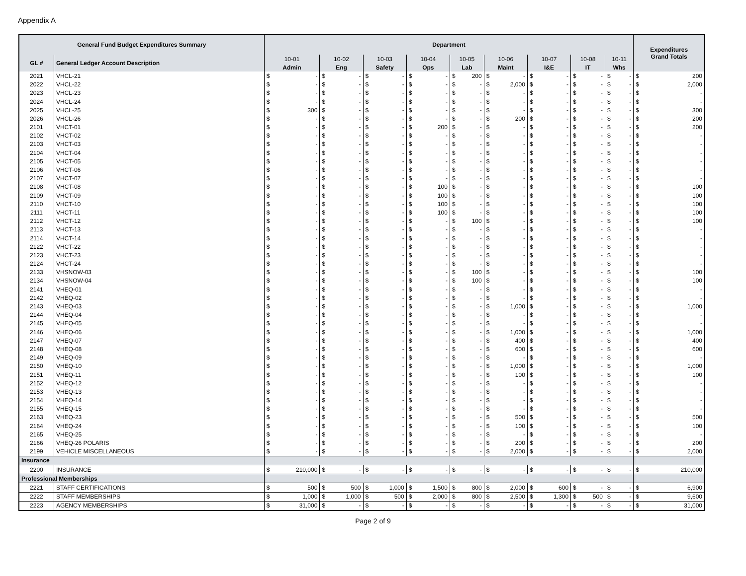Appendix A
| General Fund Budget Expenditures Summary | | Department | | | | | | | | | | | | | | | | | | Expenditures Grand Totals | |
| --- | --- | --- | --- | --- | --- | --- | --- | --- | --- | --- | --- | --- | --- | --- | --- | --- | --- | --- | --- | --- | --- |
| GL # | General Ledger Account Description | 10-01 | | 10-02 | | 10-03 | | 10-04 | | 10-05 | | 10-06 | | 10-07 | | 10-08 | | 10-11 | | | |
| | | Admin | | Eng | | Safety | | Ops | | Lab | | Maint | | I&E | | IT | | Whs | | | |
| 2021 | VHCL-21 | $ | - | $ | - | $ | - | $ | - | $ | 200 | $ | - | $ | - | $ | - | $ | - | $ | 200 |
| 2022 | VHCL-22 | $ | - | $ | - | $ | - | $ | - | $ | - | $ | 2,000 | $ | - | $ | - | $ | - | $ | 2,000 |
| 2023 | VHCL-23 | $ | - | $ | - | $ | - | $ | - | $ | - | $ | - | $ | - | $ | - | $ | - | $ | - |
| 2024 | VHCL-24 | $ | - | $ | - | $ | - | $ | - | $ | - | $ | - | $ | - | $ | - | $ | - | $ | - |
| 2025 | VHCL-25 | $ | 300 | $ | - | $ | - | $ | - | $ | - | $ | - | $ | - | $ | - | $ | - | $ | 300 |
| 2026 | VHCL-26 | $ | - | $ | - | $ | - | $ | - | $ | - | $ | 200 | $ | - | $ | - | $ | - | $ | 200 |
| 2101 | VHCT-01 | $ | - | $ | - | $ | - | $ | 200 | $ | - | $ | - | $ | - | $ | - | $ | - | $ | 200 |
| 2102 | VHCT-02 | $ | - | $ | - | $ | - | $ | - | $ | - | $ | - | $ | - | $ | - | $ | - | $ | - |
| 2103 | VHCT-03 | $ | - | $ | - | $ | - | $ | - | $ | - | $ | - | $ | - | $ | - | $ | - | $ | - |
| 2104 | VHCT-04 | $ | - | $ | - | $ | - | $ | - | $ | - | $ | - | $ | - | $ | - | $ | - | $ | - |
| 2105 | VHCT-05 | $ | - | $ | - | $ | - | $ | - | $ | - | $ | - | $ | - | $ | - | $ | - | $ | - |
| 2106 | VHCT-06 | $ | - | $ | - | $ | - | $ | - | $ | - | $ | - | $ | - | $ | - | $ | - | $ | - |
| 2107 | VHCT-07 | $ | - | $ | - | $ | - | $ | - | $ | - | $ | - | $ | - | $ | - | $ | - | $ | - |
| 2108 | VHCT-08 | $ | - | $ | - | $ | - | $ | 100 | $ | - | $ | - | $ | - | $ | - | $ | - | $ | 100 |
| 2109 | VHCT-09 | $ | - | $ | - | $ | - | $ | 100 | $ | - | $ | - | $ | - | $ | - | $ | - | $ | 100 |
| 2110 | VHCT-10 | $ | - | $ | - | $ | - | $ | 100 | $ | - | $ | - | $ | - | $ | - | $ | - | $ | 100 |
| 2111 | VHCT-11 | $ | - | $ | - | $ | - | $ | 100 | $ | - | $ | - | $ | - | $ | - | $ | - | $ | 100 |
| 2112 | VHCT-12 | $ | - | $ | - | $ | - | $ | - | $ | 100 | $ | - | $ | - | $ | - | $ | - | $ | 100 |
| 2113 | VHCT-13 | $ | - | $ | - | $ | - | $ | - | $ | - | $ | - | $ | - | $ | - | $ | - | $ | - |
| 2114 | VHCT-14 | $ | - | $ | - | $ | - | $ | - | $ | - | $ | - | $ | - | $ | - | $ | - | $ | - |
| 2122 | VHCT-22 | $ | - | $ | - | $ | - | $ | - | $ | - | $ | - | $ | - | $ | - | $ | - | $ | - |
| 2123 | VHCT-23 | $ | - | $ | - | $ | - | $ | - | $ | - | $ | - | $ | - | $ | - | $ | - | $ | - |
| 2124 | VHCT-24 | $ | - | $ | - | $ | - | $ | - | $ | - | $ | - | $ | - | $ | - | $ | - | $ | - |
| 2133 | VHSNOW-03 | $ | - | $ | - | $ | - | $ | - | $ | 100 | $ | - | $ | - | $ | - | $ | - | $ | 100 |
| 2134 | VHSNOW-04 | $ | - | $ | - | $ | - | $ | - | $ | 100 | $ | - | $ | - | $ | - | $ | - | $ | 100 |
| 2141 | VHEQ-01 | $ | - | $ | - | $ | - | $ | - | $ | - | $ | - | $ | - | $ | - | $ | - | $ | - |
| 2142 | VHEQ-02 | $ | - | $ | - | $ | - | $ | - | $ | - | $ | - | $ | - | $ | - | $ | - | $ | - |
| 2143 | VHEQ-03 | $ | - | $ | - | $ | - | $ | - | $ | - | $ | 1,000 | $ | - | $ | - | $ | - | $ | 1,000 |
| 2144 | VHEQ-04 | $ | - | $ | - | $ | - | $ | - | $ | - | $ | - | $ | - | $ | - | $ | - | $ | - |
| 2145 | VHEQ-05 | $ | - | $ | - | $ | - | $ | - | $ | - | $ | - | $ | - | $ | - | $ | - | $ | - |
| 2146 | VHEQ-06 | $ | - | $ | - | $ | - | $ | - | $ | - | $ | 1,000 | $ | - | $ | - | $ | - | $ | 1,000 |
| 2147 | VHEQ-07 | $ | - | $ | - | $ | - | $ | - | $ | - | $ | 400 | $ | - | $ | - | $ | - | $ | 400 |
| 2148 | VHEQ-08 | $ | - | $ | - | $ | - | $ | - | $ | - | $ | 600 | $ | - | $ | - | $ | - | $ | 600 |
| 2149 | VHEQ-09 | $ | - | $ | - | $ | - | $ | - | $ | - | $ | - | $ | - | $ | - | $ | - | $ | - |
| 2150 | VHEQ-10 | $ | - | $ | - | $ | - | $ | - | $ | - | $ | 1,000 | $ | - | $ | - | $ | - | $ | 1,000 |
| 2151 | VHEQ-11 | $ | - | $ | - | $ | - | $ | - | $ | - | $ | 100 | $ | - | $ | - | $ | - | $ | 100 |
| 2152 | VHEQ-12 | $ | - | $ | - | $ | - | $ | - | $ | - | $ | - | $ | - | $ | - | $ | - | $ | - |
| 2153 | VHEQ-13 | $ | - | $ | - | $ | - | $ | - | $ | - | $ | - | $ | - | $ | - | $ | - | $ | - |
| 2154 | VHEQ-14 | $ | - | $ | - | $ | - | $ | - | $ | - | $ | - | $ | - | $ | - | $ | - | $ | - |
| 2155 | VHEQ-15 | $ | - | $ | - | $ | - | $ | - | $ | - | $ | - | $ | - | $ | - | $ | - | $ | - |
| 2163 | VHEQ-23 | $ | - | $ | - | $ | - | $ | - | $ | - | $ | 500 | $ | - | $ | - | $ | - | $ | 500 |
| 2164 | VHEQ-24 | $ | - | $ | - | $ | - | $ | - | $ | - | $ | 100 | $ | - | $ | - | $ | - | $ | 100 |
| 2165 | VHEQ-25 | $ | - | $ | - | $ | - | $ | - | $ | - | $ | - | $ | - | $ | - | $ | - | $ | - |
| 2166 | VHEQ-26 POLARIS | $ | - | $ | - | $ | - | $ | - | $ | - | $ | 200 | $ | - | $ | - | $ | - | $ | 200 |
| 2199 | VEHICLE MISCELLANEOUS | $ | - | $ | - | $ | - | $ | - | $ | - | $ | 2,000 | $ | - | $ | - | $ | - | $ | 2,000 |
| Insurance | | | | | | | | | | | | | | | | | | | | | |
| 2200 | INSURANCE | $ | 210,000 | $ | - | $ | - | $ | - | $ | - | $ | - | $ | - | $ | - | $ | - | $ | 210,000 |
| Professional Memberships | | | | | | | | | | | | | | | | | | | | | |
| 2221 | STAFF CERTIFICATIONS | $ | 500 | $ | 500 | $ | 1,000 | $ | 1,500 | $ | 800 | $ | 2,000 | $ | 600 | $ | - | $ | - | $ | 6,900 |
| 2222 | STAFF MEMBERSHIPS | $ | 1,000 | $ | 1,000 | $ | 500 | $ | 2,000 | $ | 800 | $ | 2,500 | $ | 1,300 | $ | 500 | $ | - | $ | 9,600 |
| 2223 | AGENCY MEMBERSHIPS | $ | 31,000 | $ | - | $ | - | $ | - | $ | - | $ | - | $ | - | $ | - | $ | - | $ | 31,000 |
Page 2 of 9